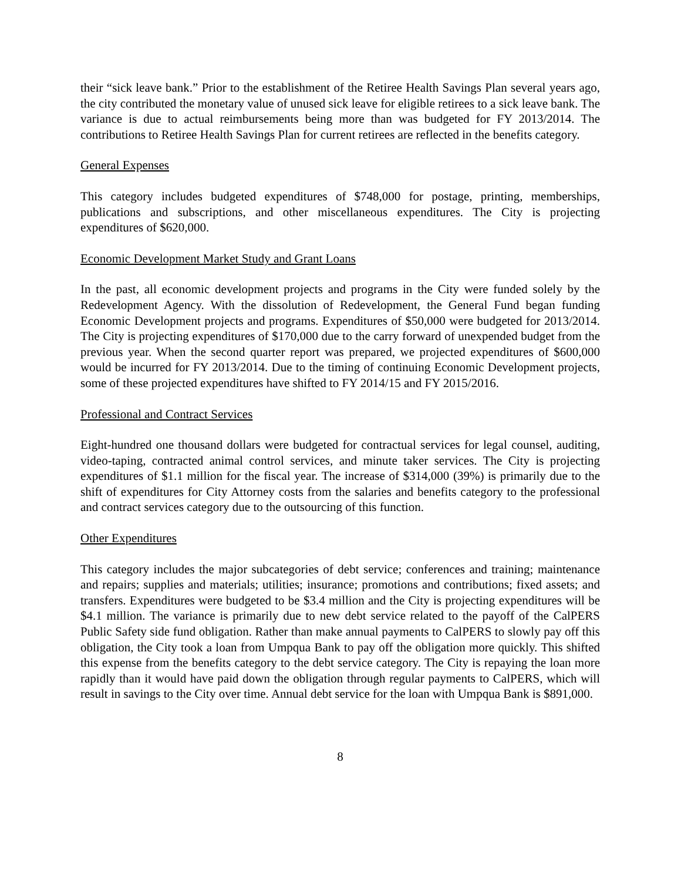their “sick leave bank.” Prior to the establishment of the Retiree Health Savings Plan several years ago, the city contributed the monetary value of unused sick leave for eligible retirees to a sick leave bank. The variance is due to actual reimbursements being more than was budgeted for FY 2013/2014. The contributions to Retiree Health Savings Plan for current retirees are reflected in the benefits category.
General Expenses
This category includes budgeted expenditures of $748,000 for postage, printing, memberships, publications and subscriptions, and other miscellaneous expenditures. The City is projecting expenditures of $620,000.
Economic Development Market Study and Grant Loans
In the past, all economic development projects and programs in the City were funded solely by the Redevelopment Agency. With the dissolution of Redevelopment, the General Fund began funding Economic Development projects and programs. Expenditures of $50,000 were budgeted for 2013/2014. The City is projecting expenditures of $170,000 due to the carry forward of unexpended budget from the previous year. When the second quarter report was prepared, we projected expenditures of $600,000 would be incurred for FY 2013/2014. Due to the timing of continuing Economic Development projects, some of these projected expenditures have shifted to FY 2014/15 and FY 2015/2016.
Professional and Contract Services
Eight-hundred one thousand dollars were budgeted for contractual services for legal counsel, auditing, video-taping, contracted animal control services, and minute taker services. The City is projecting expenditures of $1.1 million for the fiscal year. The increase of $314,000 (39%) is primarily due to the shift of expenditures for City Attorney costs from the salaries and benefits category to the professional and contract services category due to the outsourcing of this function.
Other Expenditures
This category includes the major subcategories of debt service; conferences and training; maintenance and repairs; supplies and materials; utilities; insurance; promotions and contributions; fixed assets; and transfers. Expenditures were budgeted to be $3.4 million and the City is projecting expenditures will be $4.1 million. The variance is primarily due to new debt service related to the payoff of the CalPERS Public Safety side fund obligation. Rather than make annual payments to CalPERS to slowly pay off this obligation, the City took a loan from Umpqua Bank to pay off the obligation more quickly. This shifted this expense from the benefits category to the debt service category. The City is repaying the loan more rapidly than it would have paid down the obligation through regular payments to CalPERS, which will result in savings to the City over time. Annual debt service for the loan with Umpqua Bank is $891,000.
8